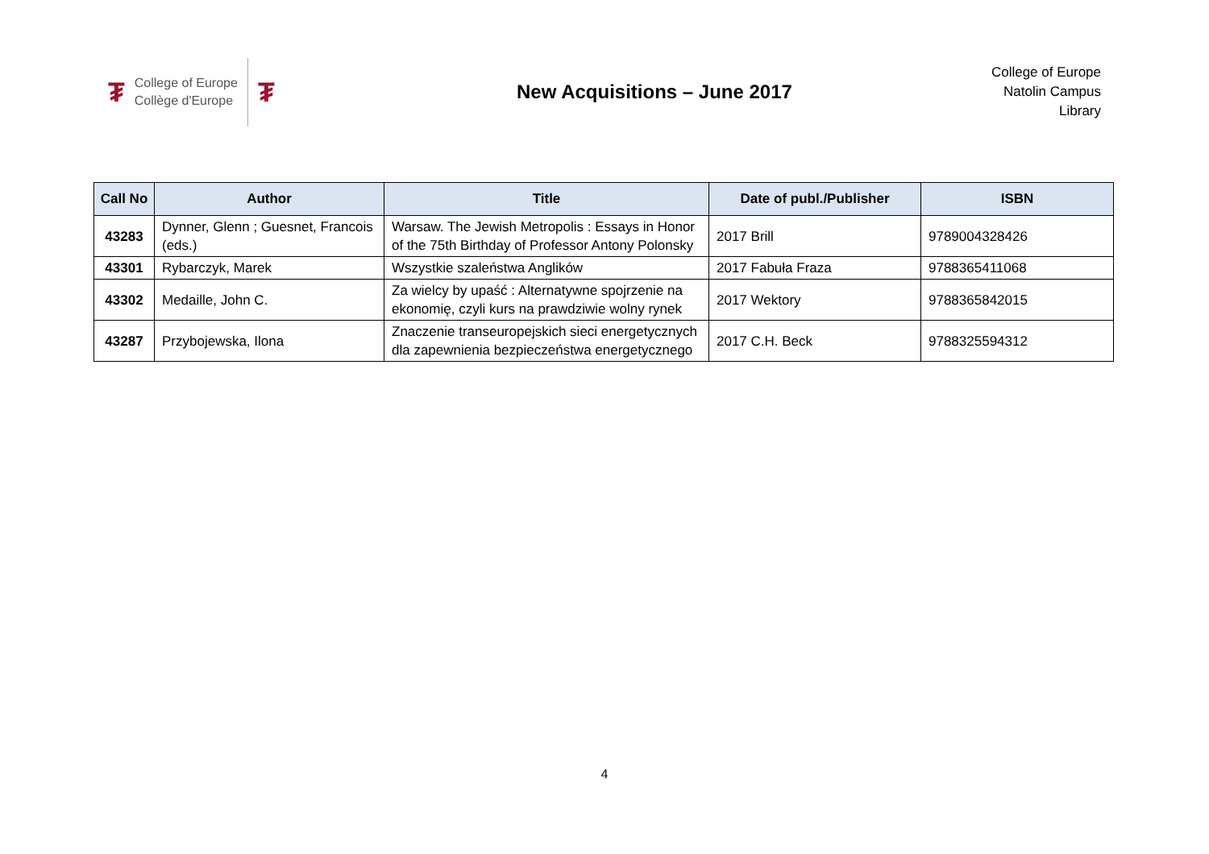₮ College of Europe
Collège d'Europe ₮
New Acquisitions – June 2017
College of Europe
Natolin Campus
Library
| Call No | Author | Title | Date of publ./Publisher | ISBN |
| --- | --- | --- | --- | --- |
| 43283 | Dynner, Glenn ; Guesnet, Francois (eds.) | Warsaw. The Jewish Metropolis : Essays in Honor of the 75th Birthday of Professor Antony Polonsky | 2017 Brill | 9789004328426 |
| 43301 | Rybarczyk, Marek | Wszystkie szaleństwa Anglików | 2017 Fabuła Fraza | 9788365411068 |
| 43302 | Medaille, John C. | Za wielcy by upaść : Alternatywne spojrzenie na ekonomię, czyli kurs na prawdziwie wolny rynek | 2017 Wektory | 9788365842015 |
| 43287 | Przybojewska, Ilona | Znaczenie transeuropejskich sieci energetycznych dla zapewnienia bezpieczeństwa energetycznego | 2017 C.H. Beck | 9788325594312 |
4